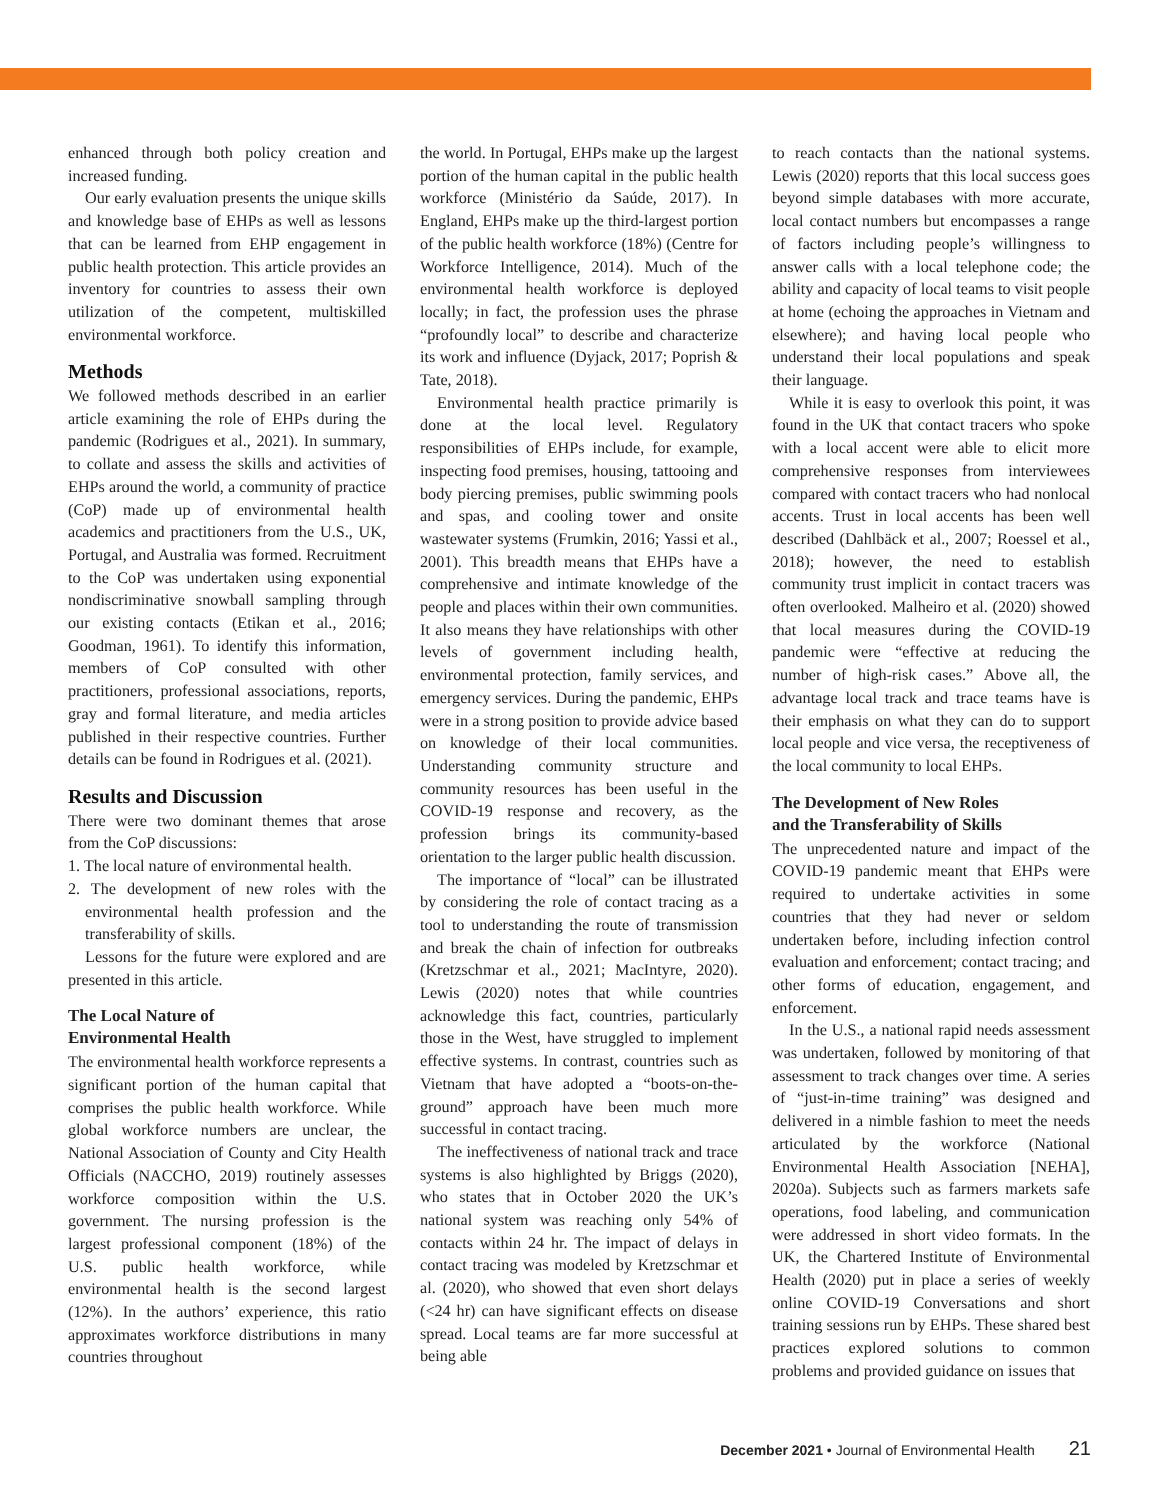enhanced through both policy creation and increased funding.
Our early evaluation presents the unique skills and knowledge base of EHPs as well as lessons that can be learned from EHP engagement in public health protection. This article provides an inventory for countries to assess their own utilization of the competent, multiskilled environmental workforce.
Methods
We followed methods described in an earlier article examining the role of EHPs during the pandemic (Rodrigues et al., 2021). In summary, to collate and assess the skills and activities of EHPs around the world, a community of practice (CoP) made up of environmental health academics and practitioners from the U.S., UK, Portugal, and Australia was formed. Recruitment to the CoP was undertaken using exponential nondiscriminative snowball sampling through our existing contacts (Etikan et al., 2016; Goodman, 1961). To identify this information, members of CoP consulted with other practitioners, professional associations, reports, gray and formal literature, and media articles published in their respective countries. Further details can be found in Rodrigues et al. (2021).
Results and Discussion
There were two dominant themes that arose from the CoP discussions:
1. The local nature of environmental health.
2. The development of new roles with the environmental health profession and the transferability of skills.
Lessons for the future were explored and are presented in this article.
The Local Nature of
Environmental Health
The environmental health workforce represents a significant portion of the human capital that comprises the public health workforce. While global workforce numbers are unclear, the National Association of County and City Health Officials (NACCHO, 2019) routinely assesses workforce composition within the U.S. government. The nursing profession is the largest professional component (18%) of the U.S. public health workforce, while environmental health is the second largest (12%). In the authors’ experience, this ratio approximates workforce distributions in many countries throughout
the world. In Portugal, EHPs make up the largest portion of the human capital in the public health workforce (Ministério da Saúde, 2017). In England, EHPs make up the third-largest portion of the public health workforce (18%) (Centre for Workforce Intelligence, 2014). Much of the environmental health workforce is deployed locally; in fact, the profession uses the phrase “profoundly local” to describe and characterize its work and influence (Dyjack, 2017; Poprish & Tate, 2018).
Environmental health practice primarily is done at the local level. Regulatory responsibilities of EHPs include, for example, inspecting food premises, housing, tattooing and body piercing premises, public swimming pools and spas, and cooling tower and onsite wastewater systems (Frumkin, 2016; Yassi et al., 2001). This breadth means that EHPs have a comprehensive and intimate knowledge of the people and places within their own communities. It also means they have relationships with other levels of government including health, environmental protection, family services, and emergency services. During the pandemic, EHPs were in a strong position to provide advice based on knowledge of their local communities. Understanding community structure and community resources has been useful in the COVID-19 response and recovery, as the profession brings its community-based orientation to the larger public health discussion.
The importance of “local” can be illustrated by considering the role of contact tracing as a tool to understanding the route of transmission and break the chain of infection for outbreaks (Kretzschmar et al., 2021; MacIntyre, 2020). Lewis (2020) notes that while countries acknowledge this fact, countries, particularly those in the West, have struggled to implement effective systems. In contrast, countries such as Vietnam that have adopted a “boots-on-the-ground” approach have been much more successful in contact tracing.
The ineffectiveness of national track and trace systems is also highlighted by Briggs (2020), who states that in October 2020 the UK’s national system was reaching only 54% of contacts within 24 hr. The impact of delays in contact tracing was modeled by Kretzschmar et al. (2020), who showed that even short delays (<24 hr) can have significant effects on disease spread. Local teams are far more successful at being able
to reach contacts than the national systems. Lewis (2020) reports that this local success goes beyond simple databases with more accurate, local contact numbers but encompasses a range of factors including people’s willingness to answer calls with a local telephone code; the ability and capacity of local teams to visit people at home (echoing the approaches in Vietnam and elsewhere); and having local people who understand their local populations and speak their language.
While it is easy to overlook this point, it was found in the UK that contact tracers who spoke with a local accent were able to elicit more comprehensive responses from interviewees compared with contact tracers who had nonlocal accents. Trust in local accents has been well described (Dahlbäck et al., 2007; Roessel et al., 2018); however, the need to establish community trust implicit in contact tracers was often overlooked. Malheiro et al. (2020) showed that local measures during the COVID-19 pandemic were “effective at reducing the number of high-risk cases.” Above all, the advantage local track and trace teams have is their emphasis on what they can do to support local people and vice versa, the receptiveness of the local community to local EHPs.
The Development of New Roles
and the Transferability of Skills
The unprecedented nature and impact of the COVID-19 pandemic meant that EHPs were required to undertake activities in some countries that they had never or seldom undertaken before, including infection control evaluation and enforcement; contact tracing; and other forms of education, engagement, and enforcement.
In the U.S., a national rapid needs assessment was undertaken, followed by monitoring of that assessment to track changes over time. A series of “just-in-time training” was designed and delivered in a nimble fashion to meet the needs articulated by the workforce (National Environmental Health Association [NEHA], 2020a). Subjects such as farmers markets safe operations, food labeling, and communication were addressed in short video formats. In the UK, the Chartered Institute of Environmental Health (2020) put in place a series of weekly online COVID-19 Conversations and short training sessions run by EHPs. These shared best practices explored solutions to common problems and provided guidance on issues that
December 2021 • Journal of Environmental Health 21